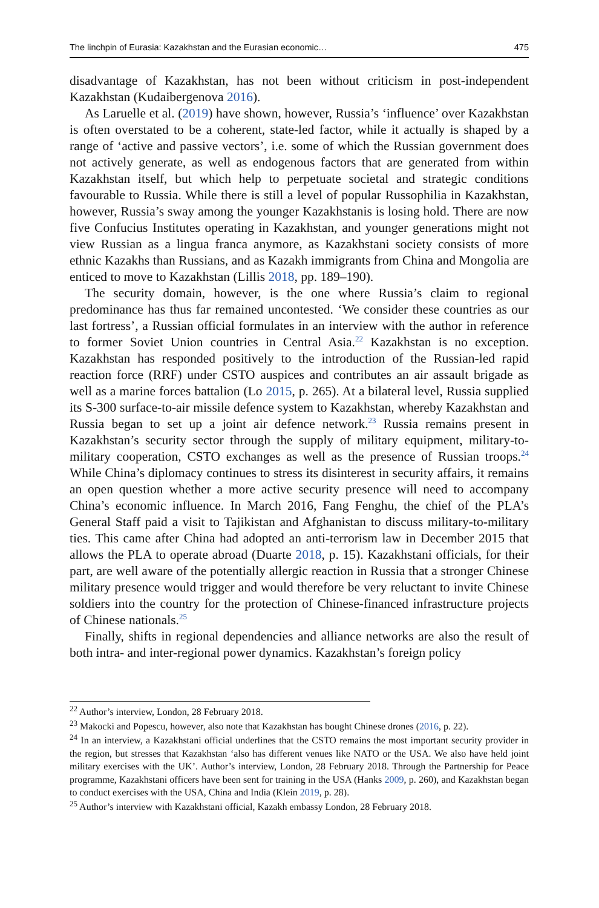The linchpin of Eurasia: Kazakhstan and the Eurasian economic… 475
disadvantage of Kazakhstan, has not been without criticism in post-independent Kazakhstan (Kudaibergenova 2016).
As Laruelle et al. (2019) have shown, however, Russia’s ‘influence’ over Kazakhstan is often overstated to be a coherent, state-led factor, while it actually is shaped by a range of ‘active and passive vectors’, i.e. some of which the Russian government does not actively generate, as well as endogenous factors that are generated from within Kazakhstan itself, but which help to perpetuate societal and strategic conditions favourable to Russia. While there is still a level of popular Russophilia in Kazakhstan, however, Russia’s sway among the younger Kazakhstanis is losing hold. There are now five Confucius Institutes operating in Kazakhstan, and younger generations might not view Russian as a lingua franca anymore, as Kazakhstani society consists of more ethnic Kazakhs than Russians, and as Kazakh immigrants from China and Mongolia are enticed to move to Kazakhstan (Lillis 2018, pp. 189–190).
The security domain, however, is the one where Russia’s claim to regional predominance has thus far remained uncontested. ‘We consider these countries as our last fortress’, a Russian official formulates in an interview with the author in reference to former Soviet Union countries in Central Asia.<sup>22</sup> Kazakhstan is no exception. Kazakhstan has responded positively to the introduction of the Russian-led rapid reaction force (RRF) under CSTO auspices and contributes an air assault brigade as well as a marine forces battalion (Lo 2015, p. 265). At a bilateral level, Russia supplied its S-300 surface-to-air missile defence system to Kazakhstan, whereby Kazakhstan and Russia began to set up a joint air defence network.<sup>23</sup> Russia remains present in Kazakhstan’s security sector through the supply of military equipment, military-to-military cooperation, CSTO exchanges as well as the presence of Russian troops.<sup>24</sup> While China’s diplomacy continues to stress its disinterest in security affairs, it remains an open question whether a more active security presence will need to accompany China’s economic influence. In March 2016, Fang Fenghu, the chief of the PLA’s General Staff paid a visit to Tajikistan and Afghanistan to discuss military-to-military ties. This came after China had adopted an anti-terrorism law in December 2015 that allows the PLA to operate abroad (Duarte 2018, p. 15). Kazakhstani officials, for their part, are well aware of the potentially allergic reaction in Russia that a stronger Chinese military presence would trigger and would therefore be very reluctant to invite Chinese soldiers into the country for the protection of Chinese-financed infrastructure projects of Chinese nationals.<sup>25</sup>
Finally, shifts in regional dependencies and alliance networks are also the result of both intra- and inter-regional power dynamics. Kazakhstan’s foreign policy
<sup>22</sup> Author’s interview, London, 28 February 2018.
<sup>23</sup> Makocki and Popescu, however, also note that Kazakhstan has bought Chinese drones (2016, p. 22).
<sup>24</sup> In an interview, a Kazakhstani official underlines that the CSTO remains the most important security provider in the region, but stresses that Kazakhstan ‘also has different venues like NATO or the USA. We also have held joint military exercises with the UK’. Author’s interview, London, 28 February 2018. Through the Partnership for Peace programme, Kazakhstani officers have been sent for training in the USA (Hanks 2009, p. 260), and Kazakhstan began to conduct exercises with the USA, China and India (Klein 2019, p. 28).
<sup>25</sup> Author’s interview with Kazakhstani official, Kazakh embassy London, 28 February 2018.